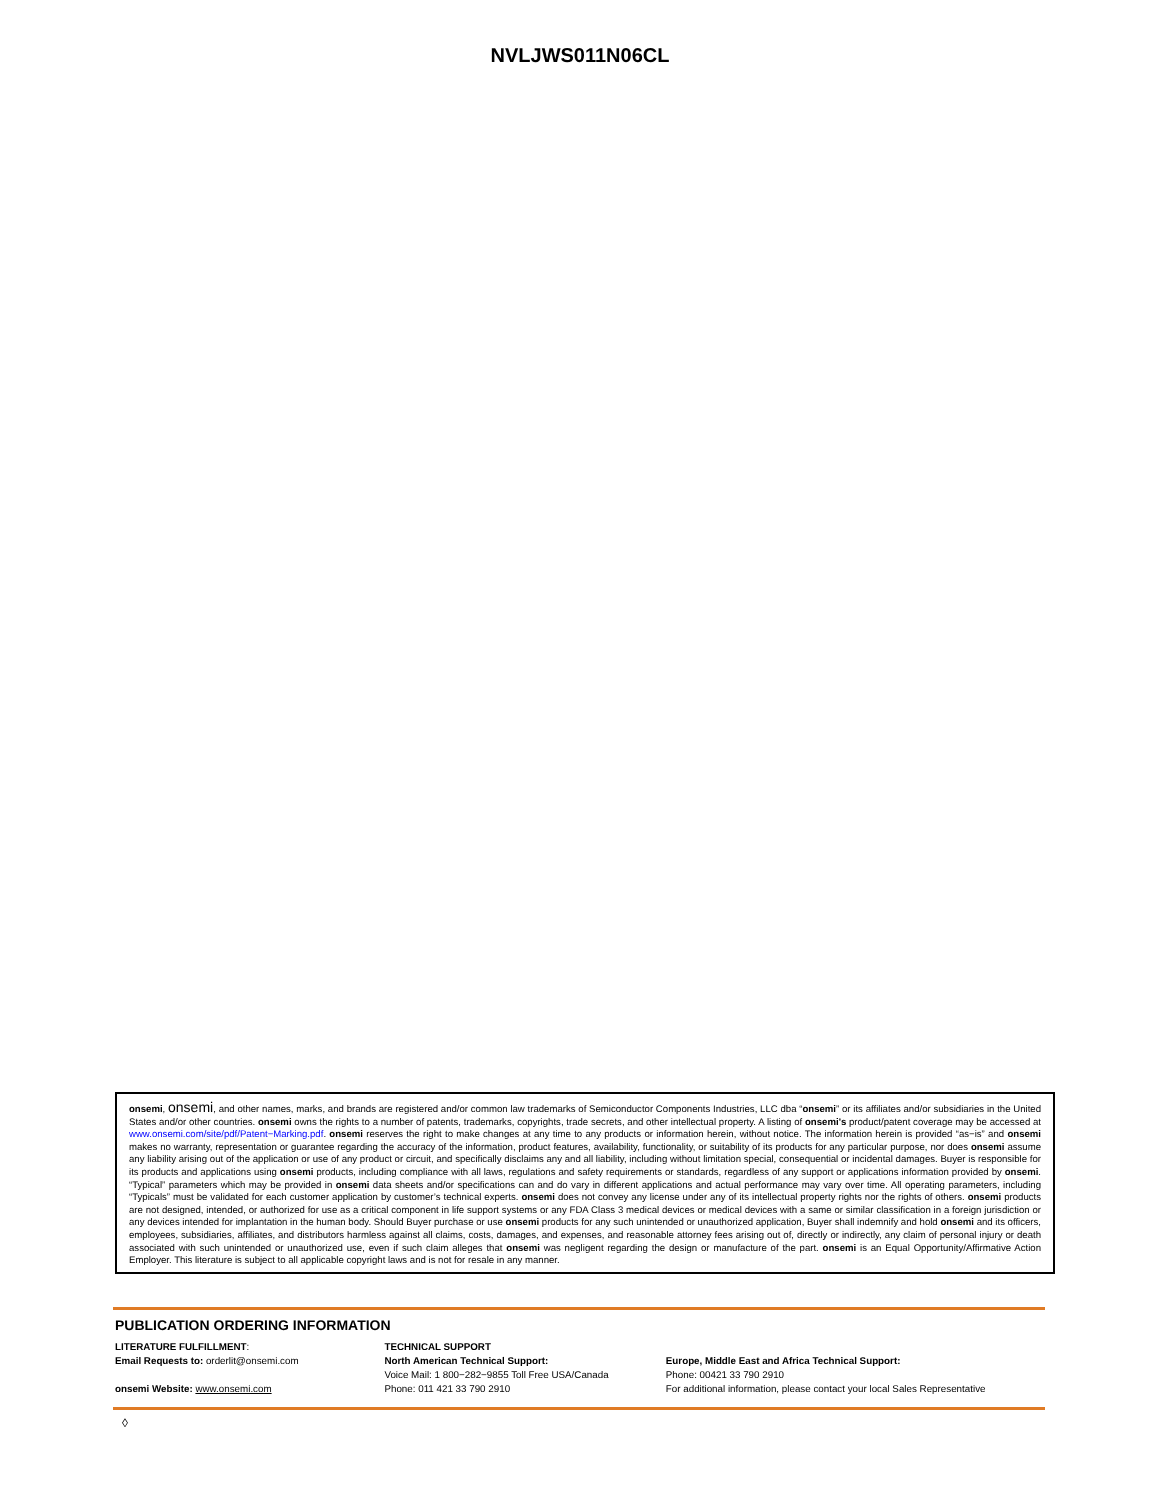NVLJWS011N06CL
onsemi, onsemi, and other names, marks, and brands are registered and/or common law trademarks of Semiconductor Components Industries, LLC dba “onsemi” or its affiliates and/or subsidiaries in the United States and/or other countries. onsemi owns the rights to a number of patents, trademarks, copyrights, trade secrets, and other intellectual property. A listing of onsemi’s product/patent coverage may be accessed at www.onsemi.com/site/pdf/Patent−Marking.pdf. onsemi reserves the right to make changes at any time to any products or information herein, without notice. The information herein is provided “as−is” and onsemi makes no warranty, representation or guarantee regarding the accuracy of the information, product features, availability, functionality, or suitability of its products for any particular purpose, nor does onsemi assume any liability arising out of the application or use of any product or circuit, and specifically disclaims any and all liability, including without limitation special, consequential or incidental damages. Buyer is responsible for its products and applications using onsemi products, including compliance with all laws, regulations and safety requirements or standards, regardless of any support or applications information provided by onsemi. “Typical” parameters which may be provided in onsemi data sheets and/or specifications can and do vary in different applications and actual performance may vary over time. All operating parameters, including “Typicals” must be validated for each customer application by customer’s technical experts. onsemi does not convey any license under any of its intellectual property rights nor the rights of others. onsemi products are not designed, intended, or authorized for use as a critical component in life support systems or any FDA Class 3 medical devices or medical devices with a same or similar classification in a foreign jurisdiction or any devices intended for implantation in the human body. Should Buyer purchase or use onsemi products for any such unintended or unauthorized application, Buyer shall indemnify and hold onsemi and its officers, employees, subsidiaries, affiliates, and distributors harmless against all claims, costs, damages, and expenses, and reasonable attorney fees arising out of, directly or indirectly, any claim of personal injury or death associated with such unintended or unauthorized use, even if such claim alleges that onsemi was negligent regarding the design or manufacture of the part. onsemi is an Equal Opportunity/Affirmative Action Employer. This literature is subject to all applicable copyright laws and is not for resale in any manner.
PUBLICATION ORDERING INFORMATION
LITERATURE FULFILLMENT:
Email Requests to: orderlit@onsemi.com
onsemi Website: www.onsemi.com
TECHNICAL SUPPORT
North American Technical Support:
Voice Mail: 1 800−282−9855 Toll Free USA/Canada
Phone: 011 421 33 790 2910
Europe, Middle East and Africa Technical Support:
Phone: 00421 33 790 2910
For additional information, please contact your local Sales Representative
◊